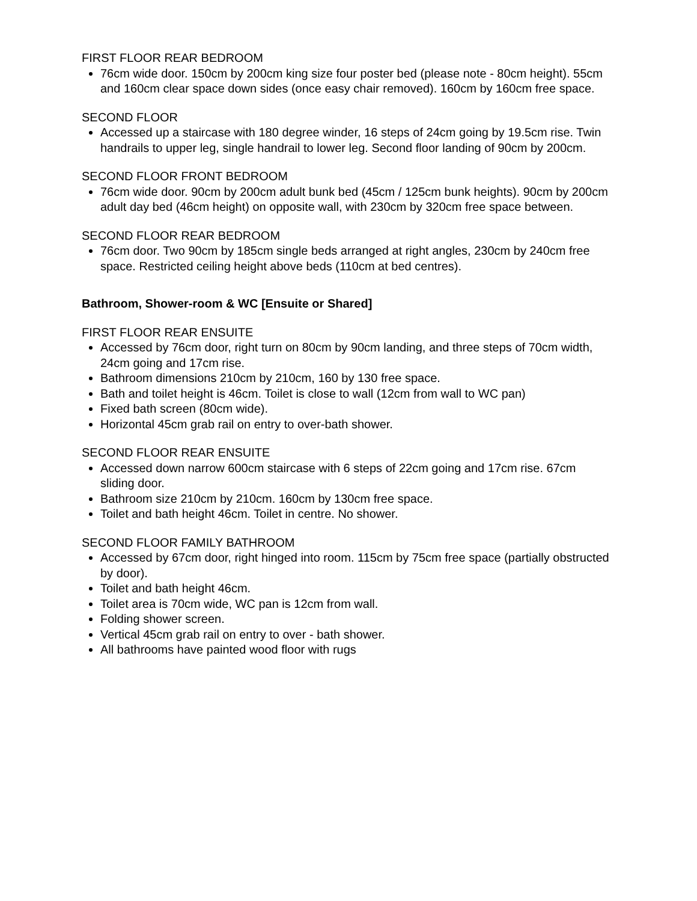FIRST FLOOR REAR BEDROOM
76cm wide door. 150cm by 200cm king size four poster bed (please note - 80cm height). 55cm and 160cm clear space down sides (once easy chair removed). 160cm by 160cm free space.
SECOND FLOOR
Accessed up a staircase with 180 degree winder, 16 steps of 24cm going by 19.5cm rise. Twin handrails to upper leg, single handrail to lower leg. Second floor landing of 90cm by 200cm.
SECOND FLOOR FRONT BEDROOM
76cm wide door. 90cm by 200cm adult bunk bed (45cm / 125cm bunk heights). 90cm by 200cm adult day bed (46cm height) on opposite wall, with 230cm by 320cm free space between.
SECOND FLOOR REAR BEDROOM
76cm door. Two 90cm by 185cm single beds arranged at right angles, 230cm by 240cm free space. Restricted ceiling height above beds (110cm at bed centres).
Bathroom, Shower-room & WC [Ensuite or Shared]
FIRST FLOOR REAR ENSUITE
Accessed by 76cm door, right turn on 80cm by 90cm landing, and three steps of 70cm width, 24cm going and 17cm rise.
Bathroom dimensions 210cm by 210cm, 160 by 130 free space.
Bath and toilet height is 46cm. Toilet is close to wall (12cm from wall to WC pan)
Fixed bath screen (80cm wide).
Horizontal 45cm grab rail on entry to over-bath shower.
SECOND FLOOR REAR ENSUITE
Accessed down narrow 600cm staircase with 6 steps of 22cm going and 17cm rise. 67cm sliding door.
Bathroom size 210cm by 210cm. 160cm by 130cm free space.
Toilet and bath height 46cm. Toilet in centre. No shower.
SECOND FLOOR FAMILY BATHROOM
Accessed by 67cm door, right hinged into room. 115cm by 75cm free space (partially obstructed by door).
Toilet and bath height 46cm.
Toilet area is 70cm wide, WC pan is 12cm from wall.
Folding shower screen.
Vertical 45cm grab rail on entry to over - bath shower.
All bathrooms have painted wood floor with rugs